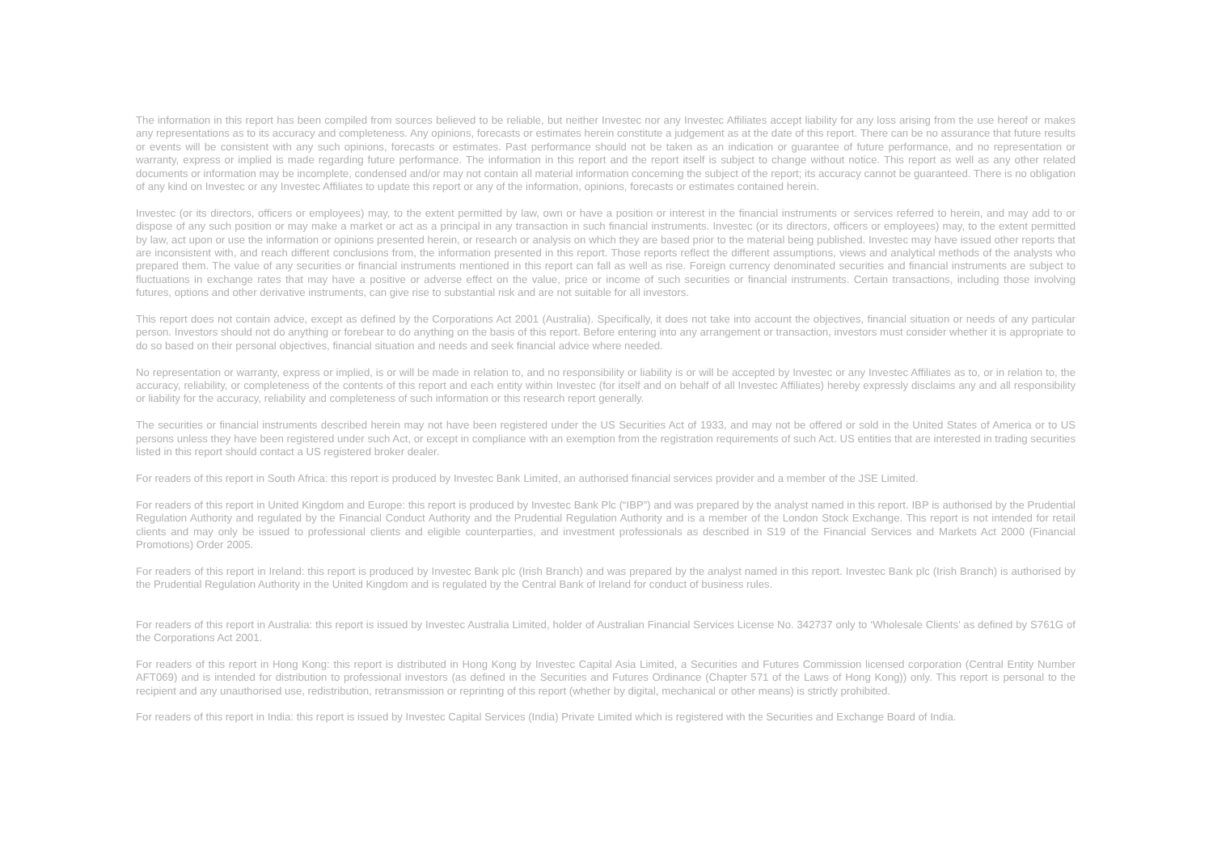The information in this report has been compiled from sources believed to be reliable, but neither Investec nor any Investec Affiliates accept liability for any loss arising from the use hereof or makes any representations as to its accuracy and completeness. Any opinions, forecasts or estimates herein constitute a judgement as at the date of this report. There can be no assurance that future results or events will be consistent with any such opinions, forecasts or estimates. Past performance should not be taken as an indication or guarantee of future performance, and no representation or warranty, express or implied is made regarding future performance. The information in this report and the report itself is subject to change without notice. This report as well as any other related documents or information may be incomplete, condensed and/or may not contain all material information concerning the subject of the report; its accuracy cannot be guaranteed. There is no obligation of any kind on Investec or any Investec Affiliates to update this report or any of the information, opinions, forecasts or estimates contained herein.
Investec (or its directors, officers or employees) may, to the extent permitted by law, own or have a position or interest in the financial instruments or services referred to herein, and may add to or dispose of any such position or may make a market or act as a principal in any transaction in such financial instruments. Investec (or its directors, officers or employees) may, to the extent permitted by law, act upon or use the information or opinions presented herein, or research or analysis on which they are based prior to the material being published. Investec may have issued other reports that are inconsistent with, and reach different conclusions from, the information presented in this report. Those reports reflect the different assumptions, views and analytical methods of the analysts who prepared them. The value of any securities or financial instruments mentioned in this report can fall as well as rise. Foreign currency denominated securities and financial instruments are subject to fluctuations in exchange rates that may have a positive or adverse effect on the value, price or income of such securities or financial instruments. Certain transactions, including those involving futures, options and other derivative instruments, can give rise to substantial risk and are not suitable for all investors.
This report does not contain advice, except as defined by the Corporations Act 2001 (Australia). Specifically, it does not take into account the objectives, financial situation or needs of any particular person. Investors should not do anything or forebear to do anything on the basis of this report. Before entering into any arrangement or transaction, investors must consider whether it is appropriate to do so based on their personal objectives, financial situation and needs and seek financial advice where needed.
No representation or warranty, express or implied, is or will be made in relation to, and no responsibility or liability is or will be accepted by Investec or any Investec Affiliates as to, or in relation to, the accuracy, reliability, or completeness of the contents of this report and each entity within Investec (for itself and on behalf of all Investec Affiliates) hereby expressly disclaims any and all responsibility or liability for the accuracy, reliability and completeness of such information or this research report generally.
The securities or financial instruments described herein may not have been registered under the US Securities Act of 1933, and may not be offered or sold in the United States of America or to US persons unless they have been registered under such Act, or except in compliance with an exemption from the registration requirements of such Act. US entities that are interested in trading securities listed in this report should contact a US registered broker dealer.
For readers of this report in South Africa: this report is produced by Investec Bank Limited, an authorised financial services provider and a member of the JSE Limited.
For readers of this report in United Kingdom and Europe: this report is produced by Investec Bank Plc (“IBP”) and was prepared by the analyst named in this report. IBP is authorised by the Prudential Regulation Authority and regulated by the Financial Conduct Authority and the Prudential Regulation Authority and is a member of the London Stock Exchange. This report is not intended for retail clients and may only be issued to professional clients and eligible counterparties, and investment professionals as described in S19 of the Financial Services and Markets Act 2000 (Financial Promotions) Order 2005.
For readers of this report in Ireland: this report is produced by Investec Bank plc (Irish Branch) and was prepared by the analyst named in this report. Investec Bank plc (Irish Branch) is authorised by the Prudential Regulation Authority in the United Kingdom and is regulated by the Central Bank of Ireland for conduct of business rules.
For readers of this report in Australia: this report is issued by Investec Australia Limited, holder of Australian Financial Services License No. 342737 only to ‘Wholesale Clients’ as defined by S761G of the Corporations Act 2001.
For readers of this report in Hong Kong: this report is distributed in Hong Kong by Investec Capital Asia Limited, a Securities and Futures Commission licensed corporation (Central Entity Number AFT069) and is intended for distribution to professional investors (as defined in the Securities and Futures Ordinance (Chapter 571 of the Laws of Hong Kong)) only. This report is personal to the recipient and any unauthorised use, redistribution, retransmission or reprinting of this report (whether by digital, mechanical or other means) is strictly prohibited.
For readers of this report in India: this report is issued by Investec Capital Services (India) Private Limited which is registered with the Securities and Exchange Board of India.